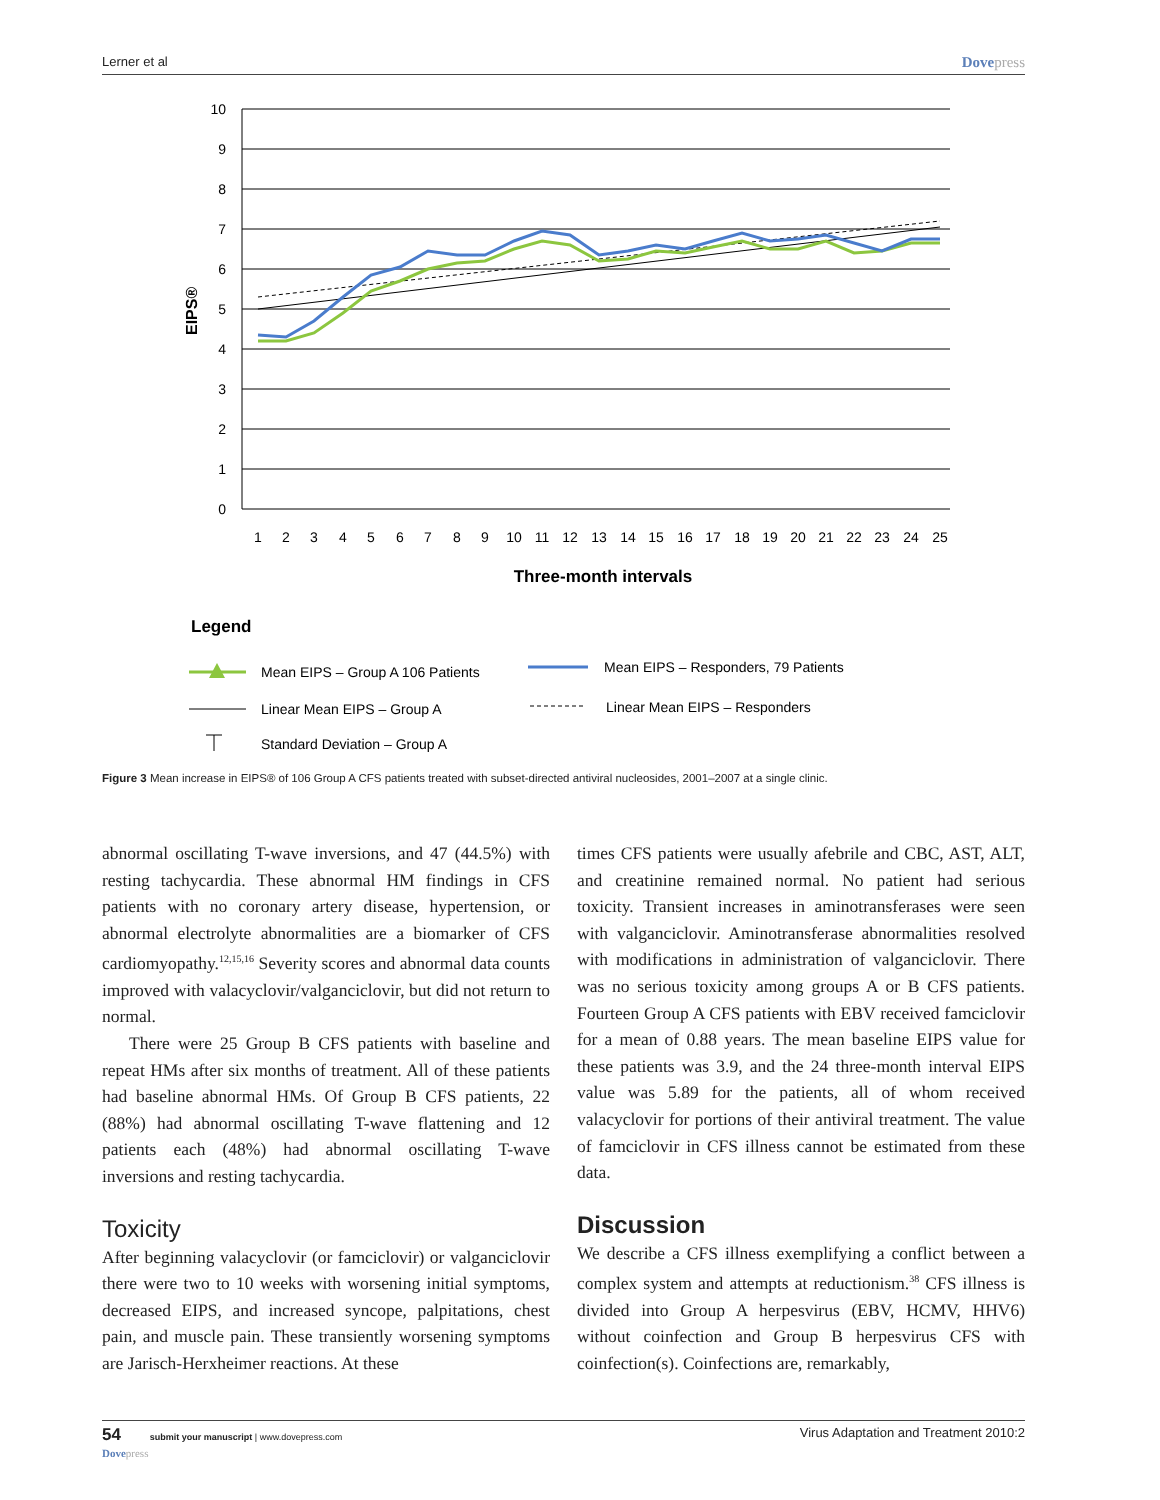Lerner et al Dovepress
10
9
8
7
6
5
4
3
2
1
0
EIPS®
1
2
3
4
5
6
7
8
9
10
11
12
13
14
15
16
17
18
19
20
21
22
23
24
25
Three-month intervals
Legend
Mean EIPS – Group A 106 Patients
Mean EIPS – Responders, 79 Patients
Linear Mean EIPS – Group A
Linear Mean EIPS – Responders
Standard Deviation – Group A
Figure 3 Mean increase in EIPS® of 106 Group A CFS patients treated with subset-directed antiviral nucleosides, 2001–2007 at a single clinic.
abnormal oscillating T-wave inversions, and 47 (44.5%) with resting tachycardia. These abnormal HM findings in CFS patients with no coronary artery disease, hypertension, or abnormal electrolyte abnormalities are a biomarker of CFS cardiomyopathy.<sup>12,15,16</sup> Severity scores and abnormal data counts improved with valacyclovir/valganciclovir, but did not return to normal.
There were 25 Group B CFS patients with baseline and repeat HMs after six months of treatment. All of these patients had baseline abnormal HMs. Of Group B CFS patients, 22 (88%) had abnormal oscillating T-wave flattening and 12 patients each (48%) had abnormal oscillating T-wave inversions and resting tachycardia.
Toxicity
After beginning valacyclovir (or famciclovir) or valganciclovir there were two to 10 weeks with worsening initial symptoms, decreased EIPS, and increased syncope, palpitations, chest pain, and muscle pain. These transiently worsening symptoms are Jarisch-Herxheimer reactions. At these
times CFS patients were usually afebrile and CBC, AST, ALT, and creatinine remained normal. No patient had serious toxicity. Transient increases in aminotransferases were seen with valganciclovir. Aminotransferase abnormalities resolved with modifications in administration of valganciclovir. There was no serious toxicity among groups A or B CFS patients. Fourteen Group A CFS patients with EBV received famciclovir for a mean of 0.88 years. The mean baseline EIPS value for these patients was 3.9, and the 24 three-month interval EIPS value was 5.89 for the patients, all of whom received valacyclovir for portions of their antiviral treatment. The value of famciclovir in CFS illness cannot be estimated from these data.
Discussion
We describe a CFS illness exemplifying a conflict between a complex system and attempts at reductionism.<sup>38</sup> CFS illness is divided into Group A herpesvirus (EBV, HCMV, HHV6) without coinfection and Group B herpesvirus CFS with coinfection(s). Coinfections are, remarkably,
54 submit your manuscript | www.dovepress.com
Dovepress Virus Adaptation and Treatment 2010:2